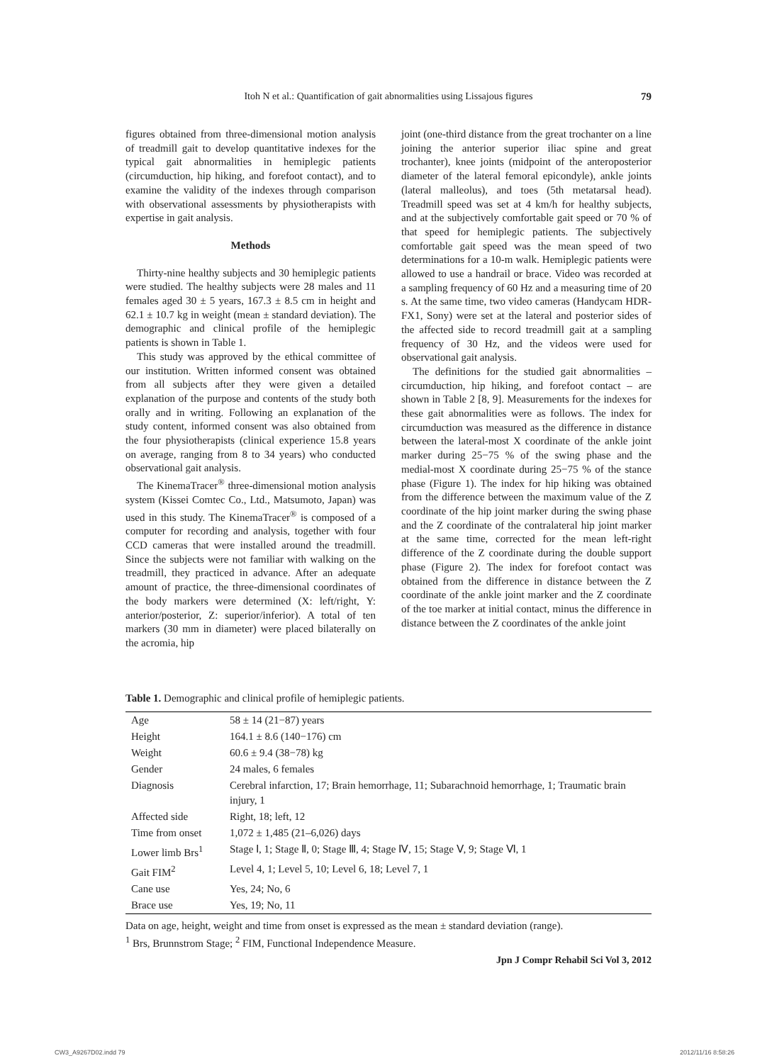Itoh N et al.: Quantification of gait abnormalities using Lissajous figures
79
figures obtained from three-dimensional motion analysis of treadmill gait to develop quantitative indexes for the typical gait abnormalities in hemiplegic patients (circumduction, hip hiking, and forefoot contact), and to examine the validity of the indexes through comparison with observational assessments by physiotherapists with expertise in gait analysis.
Methods
Thirty-nine healthy subjects and 30 hemiplegic patients were studied. The healthy subjects were 28 males and 11 females aged 30 ± 5 years, 167.3 ± 8.5 cm in height and 62.1 ± 10.7 kg in weight (mean ± standard deviation). The demographic and clinical profile of the hemiplegic patients is shown in Table 1.
This study was approved by the ethical committee of our institution. Written informed consent was obtained from all subjects after they were given a detailed explanation of the purpose and contents of the study both orally and in writing. Following an explanation of the study content, informed consent was also obtained from the four physiotherapists (clinical experience 15.8 years on average, ranging from 8 to 34 years) who conducted observational gait analysis.
The KinemaTracer<sup>®</sup> three-dimensional motion analysis system (Kissei Comtec Co., Ltd., Matsumoto, Japan) was used in this study. The KinemaTracer<sup>®</sup> is composed of a computer for recording and analysis, together with four CCD cameras that were installed around the treadmill. Since the subjects were not familiar with walking on the treadmill, they practiced in advance. After an adequate amount of practice, the three-dimensional coordinates of the body markers were determined (X: left/right, Y: anterior/posterior, Z: superior/inferior). A total of ten markers (30 mm in diameter) were placed bilaterally on the acromia, hip
joint (one-third distance from the great trochanter on a line joining the anterior superior iliac spine and great trochanter), knee joints (midpoint of the anteroposterior diameter of the lateral femoral epicondyle), ankle joints (lateral malleolus), and toes (5th metatarsal head). Treadmill speed was set at 4 km/h for healthy subjects, and at the subjectively comfortable gait speed or 70 % of that speed for hemiplegic patients. The subjectively comfortable gait speed was the mean speed of two determinations for a 10-m walk. Hemiplegic patients were allowed to use a handrail or brace. Video was recorded at a sampling frequency of 60 Hz and a measuring time of 20 s. At the same time, two video cameras (Handycam HDR-FX1, Sony) were set at the lateral and posterior sides of the affected side to record treadmill gait at a sampling frequency of 30 Hz, and the videos were used for observational gait analysis.
The definitions for the studied gait abnormalities – circumduction, hip hiking, and forefoot contact – are shown in Table 2 [8, 9]. Measurements for the indexes for these gait abnormalities were as follows. The index for circumduction was measured as the difference in distance between the lateral-most X coordinate of the ankle joint marker during 25−75 % of the swing phase and the medial-most X coordinate during 25−75 % of the stance phase (Figure 1). The index for hip hiking was obtained from the difference between the maximum value of the Z coordinate of the hip joint marker during the swing phase and the Z coordinate of the contralateral hip joint marker at the same time, corrected for the mean left-right difference of the Z coordinate during the double support phase (Figure 2). The index for forefoot contact was obtained from the difference in distance between the Z coordinate of the ankle joint marker and the Z coordinate of the toe marker at initial contact, minus the difference in distance between the Z coordinates of the ankle joint
Table 1. Demographic and clinical profile of hemiplegic patients.
| Age | 58 ± 14 (21−87) years |
| Height | 164.1 ± 8.6 (140−176) cm |
| Weight | 60.6 ± 9.4 (38−78) kg |
| Gender | 24 males, 6 females |
| Diagnosis | Cerebral infarction, 17; Brain hemorrhage, 11; Subarachnoid hemorrhage, 1; Traumatic brain injury, 1 |
| Affected side | Right, 18; left, 12 |
| Time from onset | 1,072 ± 1,485 (21–6,026) days |
| Lower limb Brs<sup>1</sup> | Stage Ⅰ, 1; Stage Ⅱ, 0; Stage Ⅲ, 4; Stage Ⅳ, 15; Stage Ⅴ, 9; Stage Ⅵ, 1 |
| Gait FIM<sup>2</sup> | Level 4, 1; Level 5, 10; Level 6, 18; Level 7, 1 |
| Cane use | Yes, 24; No, 6 |
| Brace use | Yes, 19; No, 11 |
Data on age, height, weight and time from onset is expressed as the mean ± standard deviation (range).
<sup>1</sup> Brs, Brunnstrom Stage; <sup>2</sup> FIM, Functional Independence Measure.
Jpn J Compr Rehabil Sci Vol 3, 2012
CW3_A9267D02.indd 79 2012/11/16 8:58:26